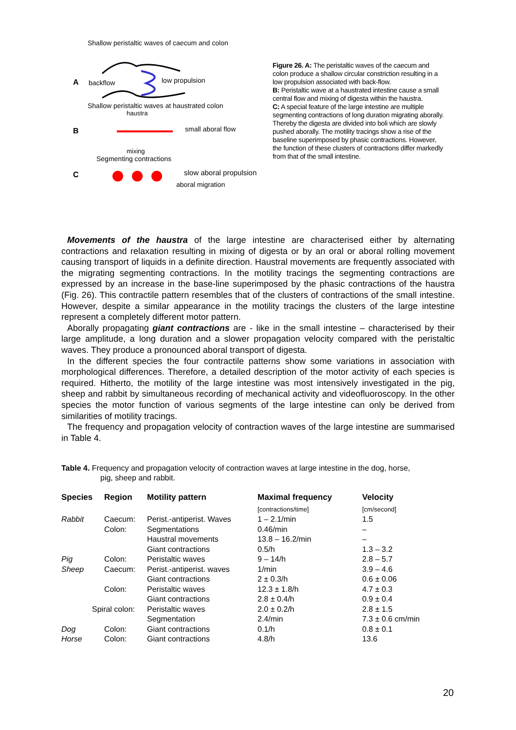Shallow peristaltic waves of caecum and colon
A
backflow
low propulsion
Shallow peristaltic waves at haustrated colon
haustra
B
small aboral flow
mixing
Segmenting contractions
C
slow aboral propulsion
aboral migration
Figure 26. A: The peristaltic waves of the caecum and colon produce a shallow circular constriction resulting in a low propulsion associated with back-flow.
B: Peristaltic wave at a haustrated intestine cause a small central flow and mixing of digesta within the haustra.
C: A special feature of the large intestine are multiple segmenting contractions of long duration migrating aborally. Thereby the digesta are divided into boli which are slowly pushed aborally. The motility tracings show a rise of the baseline superimposed by phasic contractions. However, the function of these clusters of contractions differ markedly from that of the small intestine.
Movements of the haustra of the large intestine are characterised either by alternating contractions and relaxation resulting in mixing of digesta or by an oral or aboral rolling movement causing transport of liquids in a definite direction. Haustral movements are frequently associated with the migrating segmenting contractions. In the motility tracings the segmenting contractions are expressed by an increase in the base-line superimposed by the phasic contractions of the haustra (Fig. 26). This contractile pattern resembles that of the clusters of contractions of the small intestine. However, despite a similar appearance in the motility tracings the clusters of the large intestine represent a completely different motor pattern.
Aborally propagating giant contractions are - like in the small intestine – characterised by their large amplitude, a long duration and a slower propagation velocity compared with the peristaltic waves. They produce a pronounced aboral transport of digesta.
In the different species the four contractile patterns show some variations in association with morphological differences. Therefore, a detailed description of the motor activity of each species is required. Hitherto, the motility of the large intestine was most intensively investigated in the pig, sheep and rabbit by simultaneous recording of mechanical activity and videofluoroscopy. In the other species the motor function of various segments of the large intestine can only be derived from similarities of motility tracings.
The frequency and propagation velocity of contraction waves of the large intestine are summarised in Table 4.
Table 4. Frequency and propagation velocity of contraction waves at large intestine in the dog, horse,
pig, sheep and rabbit.
| Species | Region | Motility pattern | Maximal frequency | Velocity |
| --- | --- | --- | --- | --- |
| | | | [contractions/time] | [cm/second] |
| Rabbit | Caecum: | Perist.-antiperist. Waves | 1 – 2.1/min | 1.5 |
| | Colon: | Segmentations | 0.46/min | – |
| | | Haustral movements | 13.8 – 16.2/min | – |
| | | Giant contractions | 0.5/h | 1.3 – 3.2 |
| Pig | Colon: | Peristaltic waves | 9 – 14/h | 2.8 – 5.7 |
| Sheep | Caecum: | Perist.-antiperist. waves | 1/min | 3.9 – 4.6 |
| | | Giant contractions | 2 ± 0.3/h | 0.6 ± 0.06 |
| | Colon: | Peristaltic waves | 12.3 ± 1.8/h | 4.7 ± 0.3 |
| | | Giant contractions | 2.8 ± 0.4/h | 0.9 ± 0.4 |
| Spiral colon: | | Peristaltic waves | 2.0 ± 0.2/h | 2.8 ± 1.5 |
| | | Segmentation | 2.4/min | 7.3 ± 0.6 cm/min |
| Dog | Colon: | Giant contractions | 0.1/h | 0.8 ± 0.1 |
| Horse | Colon: | Giant contractions | 4.8/h | 13.6 |
20